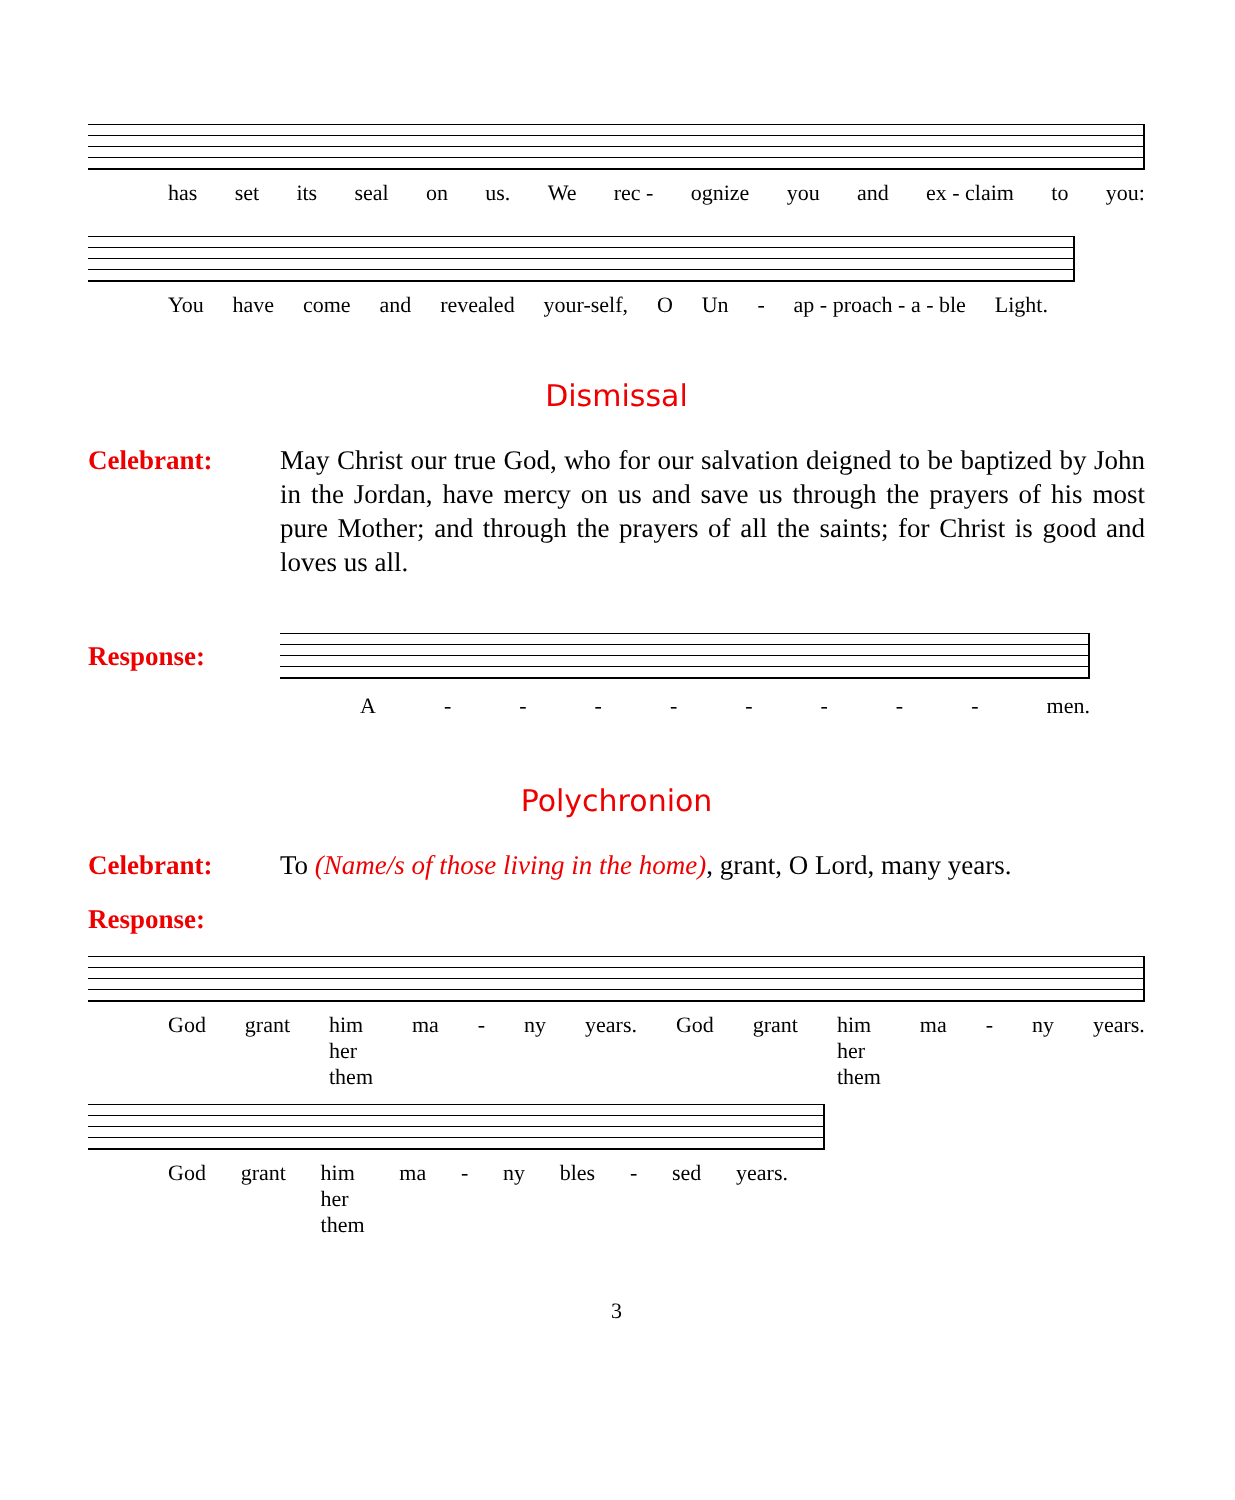has set its seal on us. We rec - ognize you and ex - claim to you:
You have come and revealed your-self, O Un - ap - proach - a - ble Light.
Dismissal
Celebrant: May Christ our true God, who for our salvation deigned to be baptized by John in the Jordan, have mercy on us and save us through the prayers of his most pure Mother; and through the prayers of all the saints; for Christ is good and loves us all.
Response:
A - - - - - - - - men.
Polychronion
Celebrant: To (Name/s of those living in the home), grant, O Lord, many years.
Response:
God grant him her them ma - ny years. God grant him her them ma - ny years.
God grant him her them ma - ny bles - sed years.
3